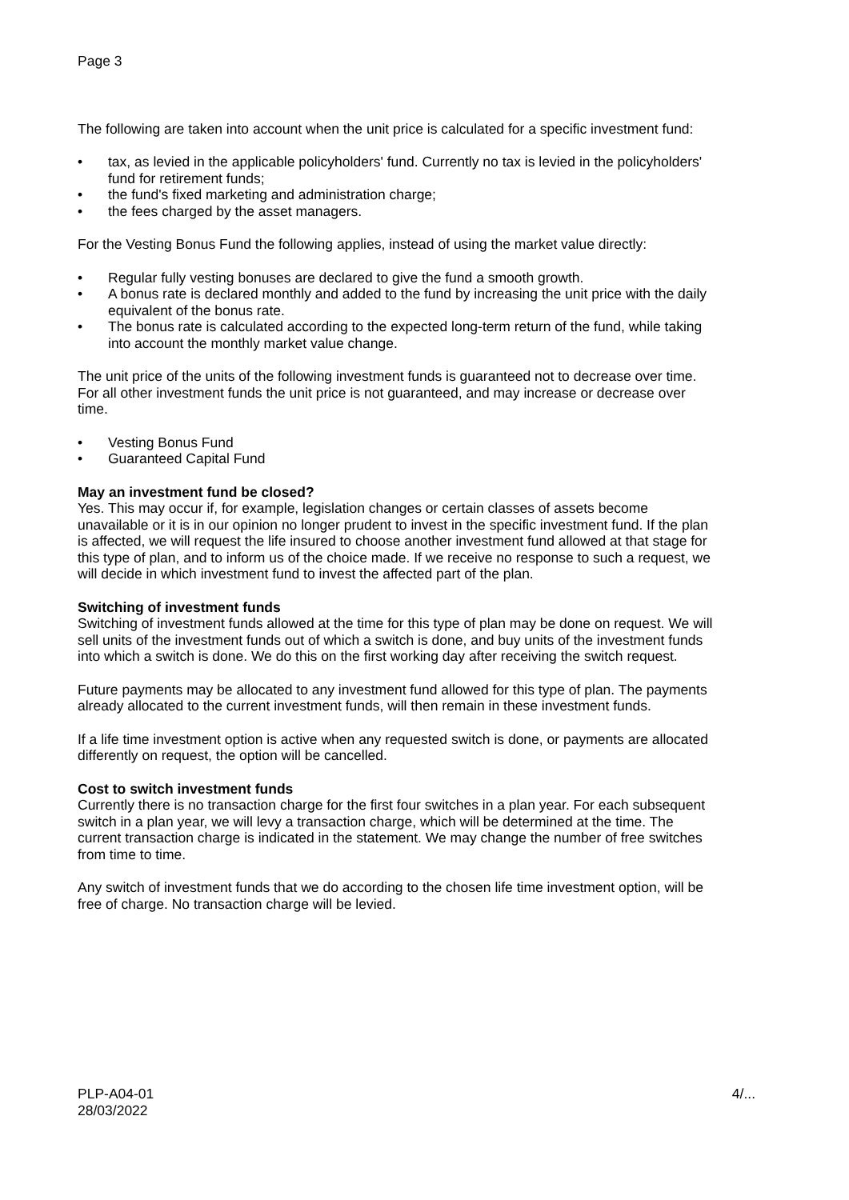Page 3
The following are taken into account when the unit price is calculated for a specific investment fund:
• tax, as levied in the applicable policyholders' fund. Currently no tax is levied in the policyholders' fund for retirement funds;
• the fund's fixed marketing and administration charge;
• the fees charged by the asset managers.
For the Vesting Bonus Fund the following applies, instead of using the market value directly:
• Regular fully vesting bonuses are declared to give the fund a smooth growth.
• A bonus rate is declared monthly and added to the fund by increasing the unit price with the daily equivalent of the bonus rate.
• The bonus rate is calculated according to the expected long-term return of the fund, while taking into account the monthly market value change.
The unit price of the units of the following investment funds is guaranteed not to decrease over time. For all other investment funds the unit price is not guaranteed, and may increase or decrease over time.
• Vesting Bonus Fund
• Guaranteed Capital Fund
May an investment fund be closed?
Yes. This may occur if, for example, legislation changes or certain classes of assets become unavailable or it is in our opinion no longer prudent to invest in the specific investment fund. If the plan is affected, we will request the life insured to choose another investment fund allowed at that stage for this type of plan, and to inform us of the choice made. If we receive no response to such a request, we will decide in which investment fund to invest the affected part of the plan.
Switching of investment funds
Switching of investment funds allowed at the time for this type of plan may be done on request. We will sell units of the investment funds out of which a switch is done, and buy units of the investment funds into which a switch is done. We do this on the first working day after receiving the switch request.
Future payments may be allocated to any investment fund allowed for this type of plan. The payments already allocated to the current investment funds, will then remain in these investment funds.
If a life time investment option is active when any requested switch is done, or payments are allocated differently on request, the option will be cancelled.
Cost to switch investment funds
Currently there is no transaction charge for the first four switches in a plan year. For each subsequent switch in a plan year, we will levy a transaction charge, which will be determined at the time. The current transaction charge is indicated in the statement. We may change the number of free switches from time to time.
Any switch of investment funds that we do according to the chosen life time investment option, will be free of charge. No transaction charge will be levied.
PLP-A04-01
28/03/2022
4/...